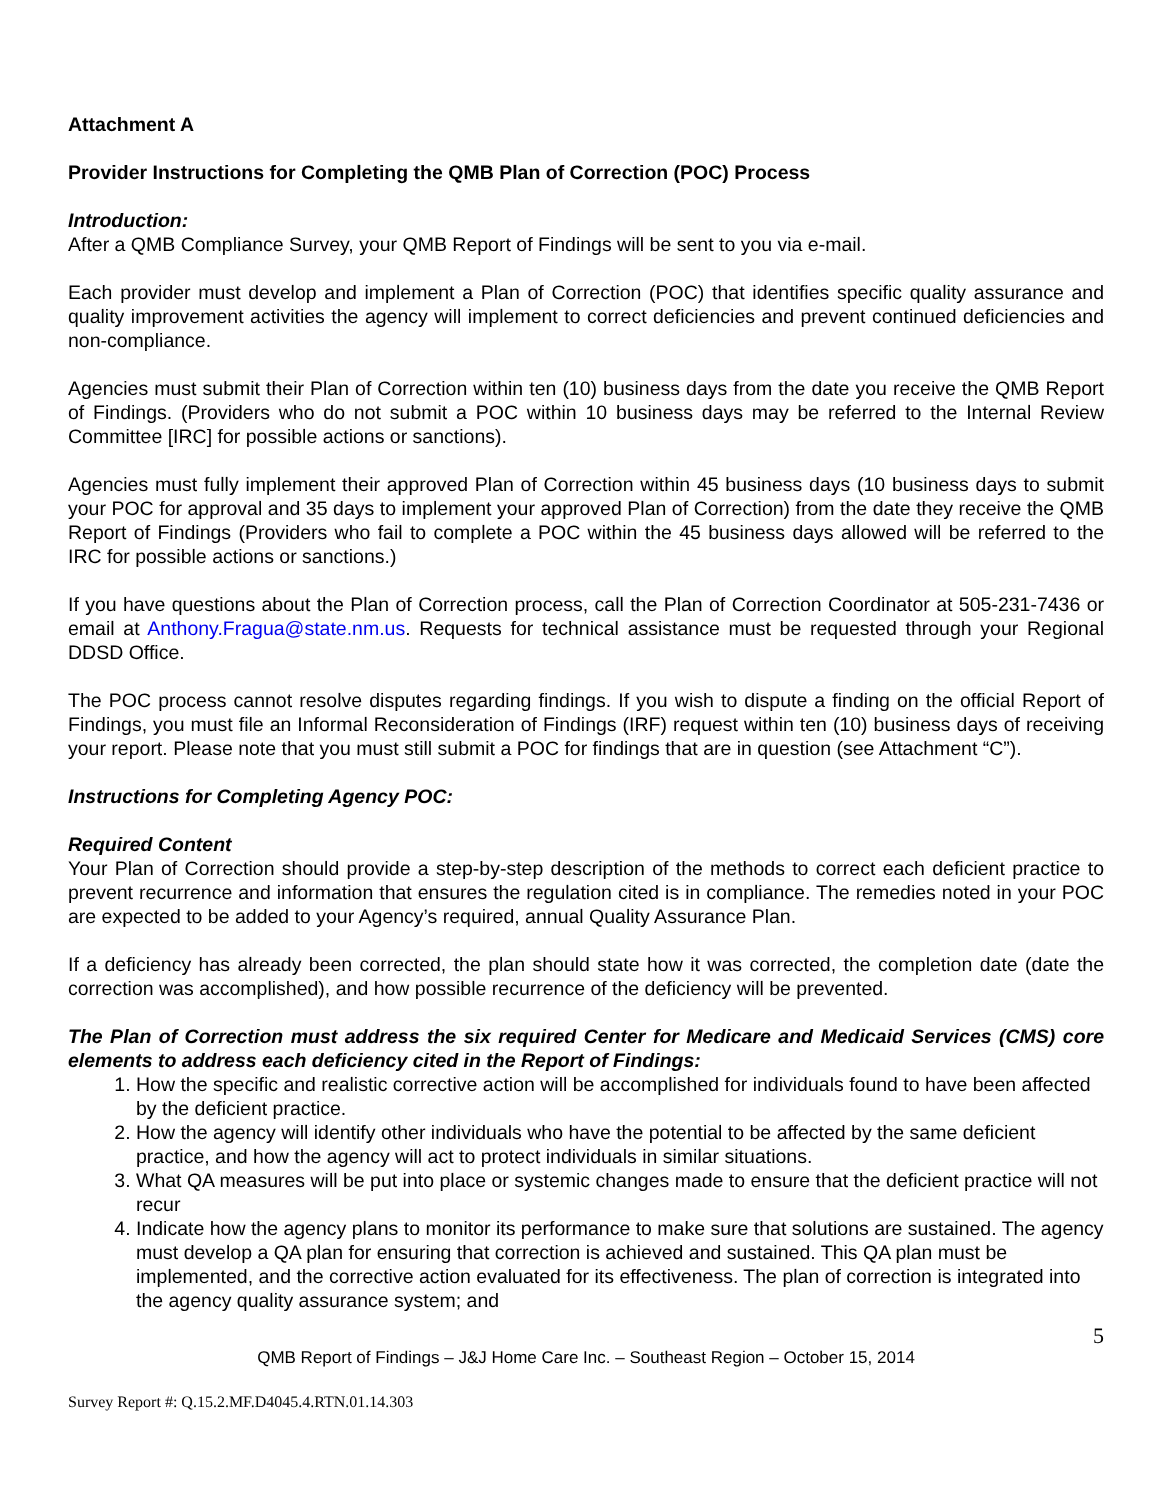Attachment A
Provider Instructions for Completing the QMB Plan of Correction (POC) Process
Introduction:
After a QMB Compliance Survey, your QMB Report of Findings will be sent to you via e-mail.
Each provider must develop and implement a Plan of Correction (POC) that identifies specific quality assurance and quality improvement activities the agency will implement to correct deficiencies and prevent continued deficiencies and non-compliance.
Agencies must submit their Plan of Correction within ten (10) business days from the date you receive the QMB Report of Findings. (Providers who do not submit a POC within 10 business days may be referred to the Internal Review Committee [IRC] for possible actions or sanctions).
Agencies must fully implement their approved Plan of Correction within 45 business days (10 business days to submit your POC for approval and 35 days to implement your approved Plan of Correction) from the date they receive the QMB Report of Findings (Providers who fail to complete a POC within the 45 business days allowed will be referred to the IRC for possible actions or sanctions.)
If you have questions about the Plan of Correction process, call the Plan of Correction Coordinator at 505-231-7436 or email at Anthony.Fragua@state.nm.us. Requests for technical assistance must be requested through your Regional DDSD Office.
The POC process cannot resolve disputes regarding findings. If you wish to dispute a finding on the official Report of Findings, you must file an Informal Reconsideration of Findings (IRF) request within ten (10) business days of receiving your report. Please note that you must still submit a POC for findings that are in question (see Attachment “C”).
Instructions for Completing Agency POC:
Required Content
Your Plan of Correction should provide a step-by-step description of the methods to correct each deficient practice to prevent recurrence and information that ensures the regulation cited is in compliance. The remedies noted in your POC are expected to be added to your Agency’s required, annual Quality Assurance Plan.
If a deficiency has already been corrected, the plan should state how it was corrected, the completion date (date the correction was accomplished), and how possible recurrence of the deficiency will be prevented.
The Plan of Correction must address the six required Center for Medicare and Medicaid Services (CMS) core elements to address each deficiency cited in the Report of Findings:
1. How the specific and realistic corrective action will be accomplished for individuals found to have been affected by the deficient practice.
2. How the agency will identify other individuals who have the potential to be affected by the same deficient practice, and how the agency will act to protect individuals in similar situations.
3. What QA measures will be put into place or systemic changes made to ensure that the deficient practice will not recur
4. Indicate how the agency plans to monitor its performance to make sure that solutions are sustained. The agency must develop a QA plan for ensuring that correction is achieved and sustained. This QA plan must be implemented, and the corrective action evaluated for its effectiveness. The plan of correction is integrated into the agency quality assurance system; and
5
QMB Report of Findings – J&J Home Care Inc. – Southeast Region – October 15, 2014
Survey Report #: Q.15.2.MF.D4045.4.RTN.01.14.303